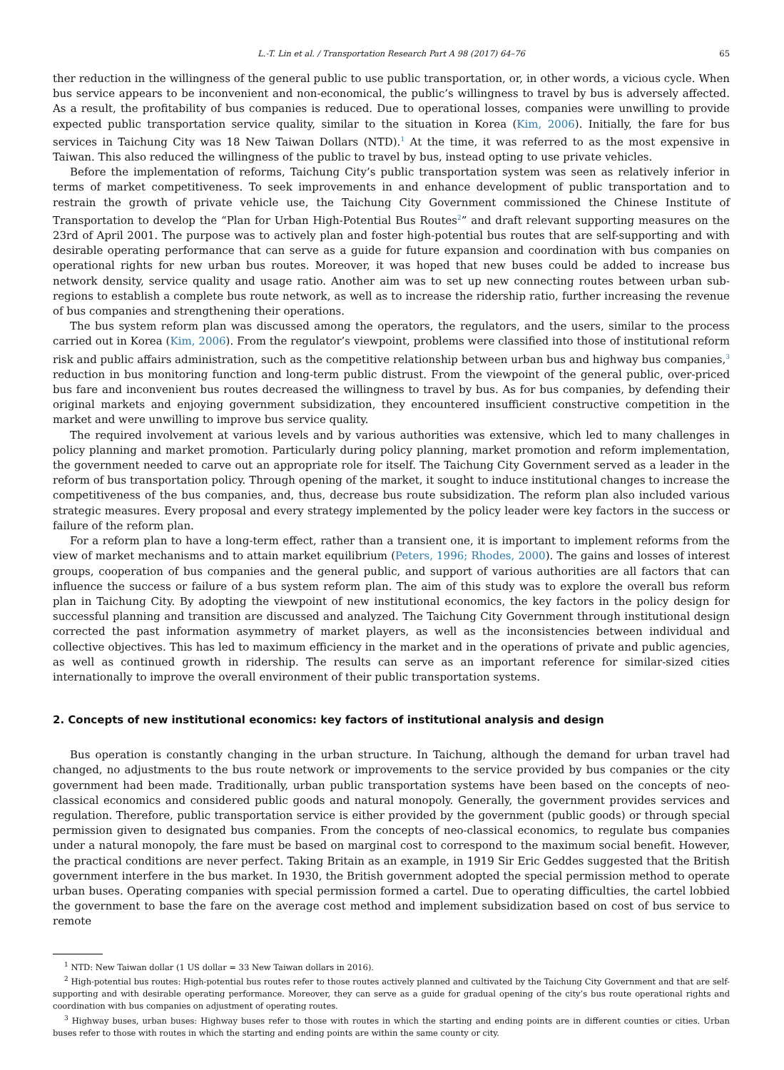L.-T. Lin et al. / Transportation Research Part A 98 (2017) 64–76 65
ther reduction in the willingness of the general public to use public transportation, or, in other words, a vicious cycle. When bus service appears to be inconvenient and non-economical, the public’s willingness to travel by bus is adversely affected. As a result, the profitability of bus companies is reduced. Due to operational losses, companies were unwilling to provide expected public transportation service quality, similar to the situation in Korea (Kim, 2006). Initially, the fare for bus services in Taichung City was 18 New Taiwan Dollars (NTD).<sup>1</sup> At the time, it was referred to as the most expensive in Taiwan. This also reduced the willingness of the public to travel by bus, instead opting to use private vehicles.
Before the implementation of reforms, Taichung City’s public transportation system was seen as relatively inferior in terms of market competitiveness. To seek improvements in and enhance development of public transportation and to restrain the growth of private vehicle use, the Taichung City Government commissioned the Chinese Institute of Transportation to develop the “Plan for Urban High-Potential Bus Routes<sup>2</sup>” and draft relevant supporting measures on the 23rd of April 2001. The purpose was to actively plan and foster high-potential bus routes that are self-supporting and with desirable operating performance that can serve as a guide for future expansion and coordination with bus companies on operational rights for new urban bus routes. Moreover, it was hoped that new buses could be added to increase bus network density, service quality and usage ratio. Another aim was to set up new connecting routes between urban sub-regions to establish a complete bus route network, as well as to increase the ridership ratio, further increasing the revenue of bus companies and strengthening their operations.
The bus system reform plan was discussed among the operators, the regulators, and the users, similar to the process carried out in Korea (Kim, 2006). From the regulator’s viewpoint, problems were classified into those of institutional reform risk and public affairs administration, such as the competitive relationship between urban bus and highway bus companies,<sup>3</sup> reduction in bus monitoring function and long-term public distrust. From the viewpoint of the general public, over-priced bus fare and inconvenient bus routes decreased the willingness to travel by bus. As for bus companies, by defending their original markets and enjoying government subsidization, they encountered insufficient constructive competition in the market and were unwilling to improve bus service quality.
The required involvement at various levels and by various authorities was extensive, which led to many challenges in policy planning and market promotion. Particularly during policy planning, market promotion and reform implementation, the government needed to carve out an appropriate role for itself. The Taichung City Government served as a leader in the reform of bus transportation policy. Through opening of the market, it sought to induce institutional changes to increase the competitiveness of the bus companies, and, thus, decrease bus route subsidization. The reform plan also included various strategic measures. Every proposal and every strategy implemented by the policy leader were key factors in the success or failure of the reform plan.
For a reform plan to have a long-term effect, rather than a transient one, it is important to implement reforms from the view of market mechanisms and to attain market equilibrium (Peters, 1996; Rhodes, 2000). The gains and losses of interest groups, cooperation of bus companies and the general public, and support of various authorities are all factors that can influence the success or failure of a bus system reform plan. The aim of this study was to explore the overall bus reform plan in Taichung City. By adopting the viewpoint of new institutional economics, the key factors in the policy design for successful planning and transition are discussed and analyzed. The Taichung City Government through institutional design corrected the past information asymmetry of market players, as well as the inconsistencies between individual and collective objectives. This has led to maximum efficiency in the market and in the operations of private and public agencies, as well as continued growth in ridership. The results can serve as an important reference for similar-sized cities internationally to improve the overall environment of their public transportation systems.
2. Concepts of new institutional economics: key factors of institutional analysis and design
Bus operation is constantly changing in the urban structure. In Taichung, although the demand for urban travel had changed, no adjustments to the bus route network or improvements to the service provided by bus companies or the city government had been made. Traditionally, urban public transportation systems have been based on the concepts of neo-classical economics and considered public goods and natural monopoly. Generally, the government provides services and regulation. Therefore, public transportation service is either provided by the government (public goods) or through special permission given to designated bus companies. From the concepts of neo-classical economics, to regulate bus companies under a natural monopoly, the fare must be based on marginal cost to correspond to the maximum social benefit. However, the practical conditions are never perfect. Taking Britain as an example, in 1919 Sir Eric Geddes suggested that the British government interfere in the bus market. In 1930, the British government adopted the special permission method to operate urban buses. Operating companies with special permission formed a cartel. Due to operating difficulties, the cartel lobbied the government to base the fare on the average cost method and implement subsidization based on cost of bus service to remote
<sup>1</sup> NTD: New Taiwan dollar (1 US dollar = 33 New Taiwan dollars in 2016).
<sup>2</sup> High-potential bus routes: High-potential bus routes refer to those routes actively planned and cultivated by the Taichung City Government and that are self-supporting and with desirable operating performance. Moreover, they can serve as a guide for gradual opening of the city’s bus route operational rights and coordination with bus companies on adjustment of operating routes.
<sup>3</sup> Highway buses, urban buses: Highway buses refer to those with routes in which the starting and ending points are in different counties or cities. Urban buses refer to those with routes in which the starting and ending points are within the same county or city.